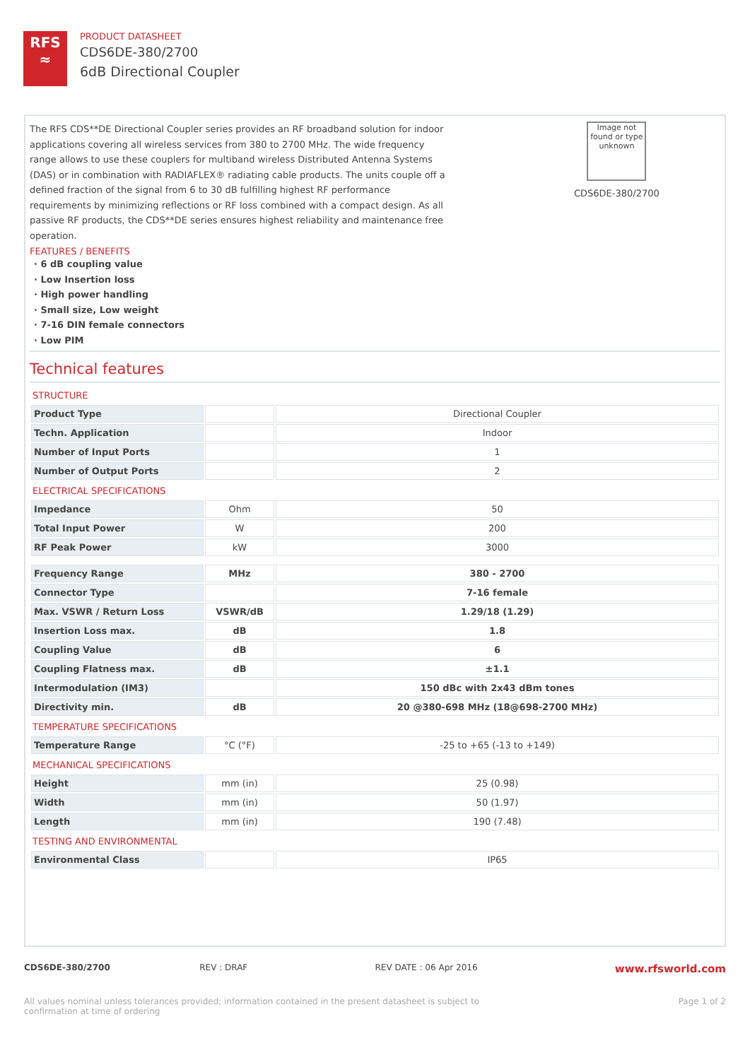RFS
≈
PRODUCT DATASHEET
CDS6DE-380/2700
6dB Directional Coupler
The RFS CDS**DE Directional Coupler series provides an RF broadband solution for indoor applications covering all wireless services from 380 to 2700 MHz. The wide frequency range allows to use these couplers for multiband wireless Distributed Antenna Systems (DAS) or in combination with RADIAFLEX® radiating cable products. The units couple off a defined fraction of the signal from 6 to 30 dB fulfilling highest RF performance requirements by minimizing reflections or RF loss combined with a compact design. As all passive RF products, the CDS**DE series ensures highest reliability and maintenance free operation.
FEATURES / BENEFITS
· 6 dB coupling value
· Low Insertion loss
· High power handling
· Small size, Low weight
· 7-16 DIN female connectors
· Low PIM
Image not found or type unknown
CDS6DE-380/2700
Technical features
STRUCTURE
| Product Type | | Directional Coupler |
| Techn. Application | | Indoor |
| Number of Input Ports | | 1 |
| Number of Output Ports | | 2 |
ELECTRICAL SPECIFICATIONS
| Impedance | Ohm | 50 |
| Total Input Power | W | 200 |
| RF Peak Power | kW | 3000 |
| Frequency Range | MHz | 380 - 2700 |
| Connector Type | | 7-16 female |
| Max. VSWR / Return Loss | VSWR/dB | 1.29/18 (1.29) |
| Insertion Loss max. | dB | 1.8 |
| Coupling Value | dB | 6 |
| Coupling Flatness max. | dB | ±1.1 |
| Intermodulation (IM3) | | 150 dBc with 2x43 dBm tones |
| Directivity min. | dB | 20 @380-698 MHz (18@698-2700 MHz) |
TEMPERATURE SPECIFICATIONS
| Temperature Range | °C (°F) | -25 to +65 (-13 to +149) |
MECHANICAL SPECIFICATIONS
| Height | mm (in) | 25 (0.98) |
| Width | mm (in) | 50 (1.97) |
| Length | mm (in) | 190 (7.48) |
TESTING AND ENVIRONMENTAL
| Environmental Class | | IP65 |
CDS6DE-380/2700 REV : DRAF REV DATE : 06 Apr 2016
www.rfsworld.com
All values nominal unless tolerances provided; information contained in the present datasheet is subject to confirmation at time of ordering
Page 1 of 2